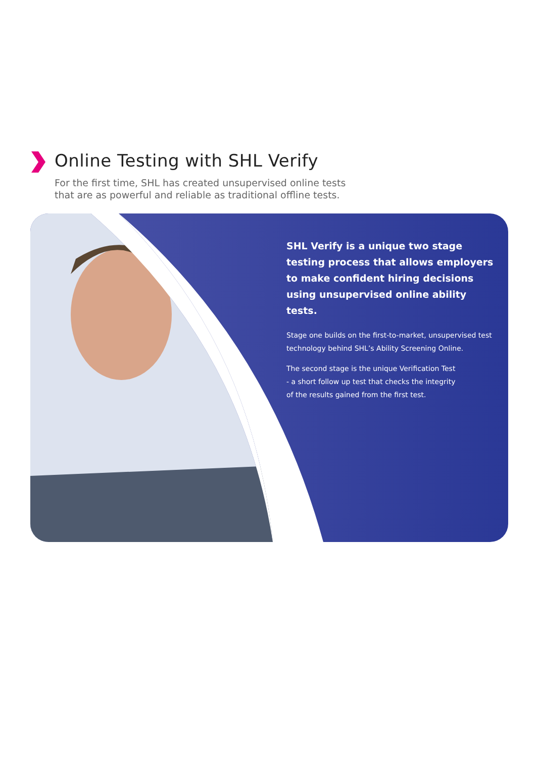Online Testing with SHL Verify
For the first time, SHL has created unsupervised online tests
that are as powerful and reliable as traditional offline tests.
SHL Verify is a unique two stage testing process that allows employers to make confident hiring decisions using unsupervised online ability tests.
Stage one builds on the first-to-market, unsupervised test technology behind SHL’s Ability Screening Online.
The second stage is the unique Verification Test
- a short follow up test that checks the integrity
of the results gained from the first test.